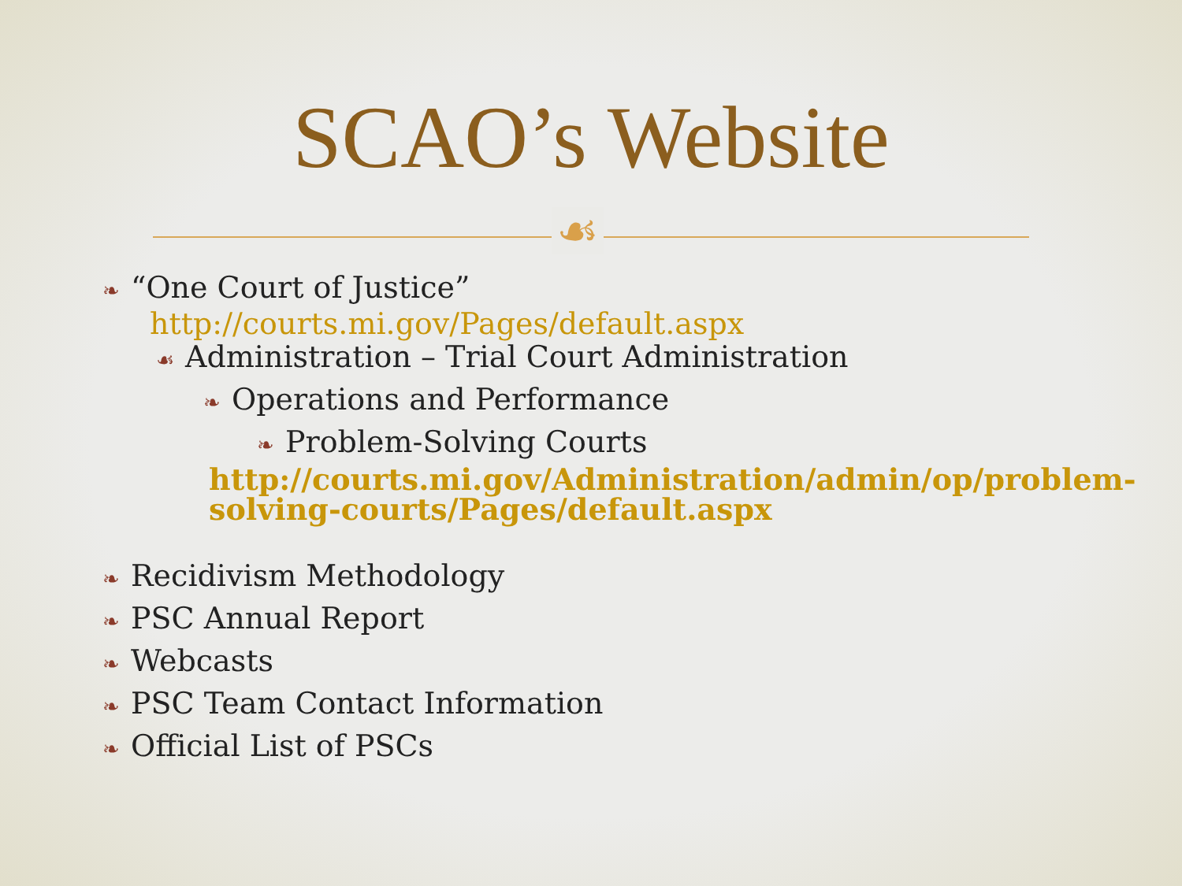SCAO’s Website
☙
❧ “One Court of Justice”
http://courts.mi.gov/Pages/default.aspx
☙ Administration – Trial Court Administration
❧ Operations and Performance
❧ Problem-Solving Courts
http://courts.mi.gov/Administration/admin/op/problem-solving-courts/Pages/default.aspx
❧ Recidivism Methodology
❧ PSC Annual Report
❧ Webcasts
❧ PSC Team Contact Information
❧ Official List of PSCs